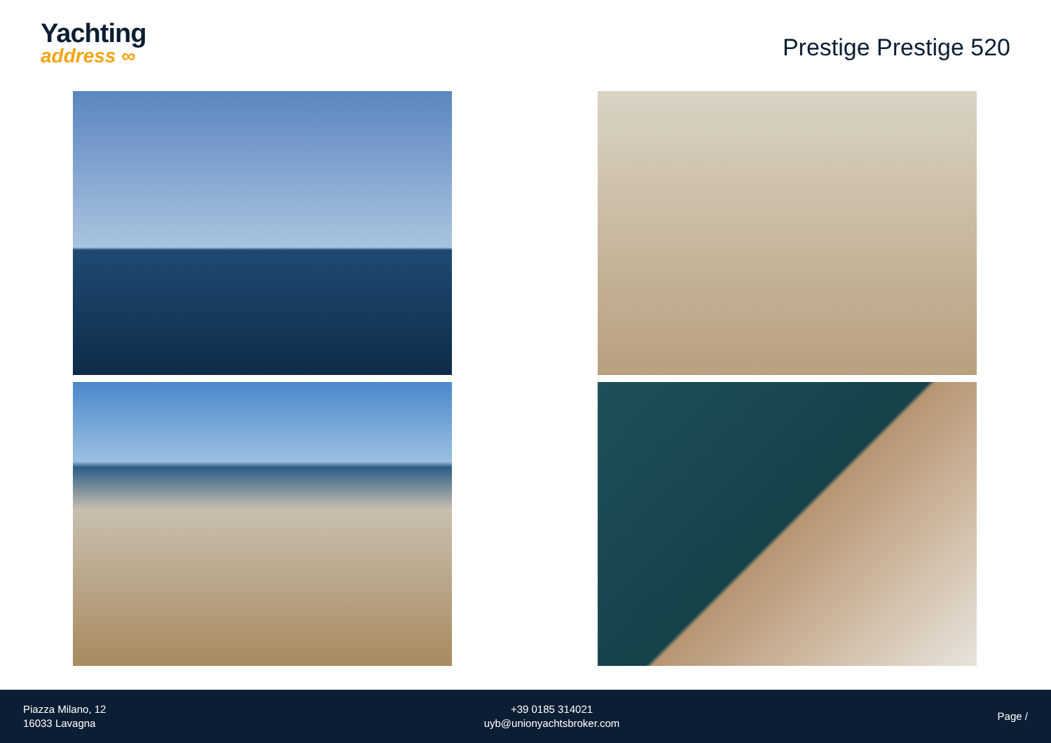Yachting
address ∞
Prestige Prestige 520
Piazza Milano, 12
16033 Lavagna
+39 0185 314021
uyb@unionyachtsbroker.com
Page /